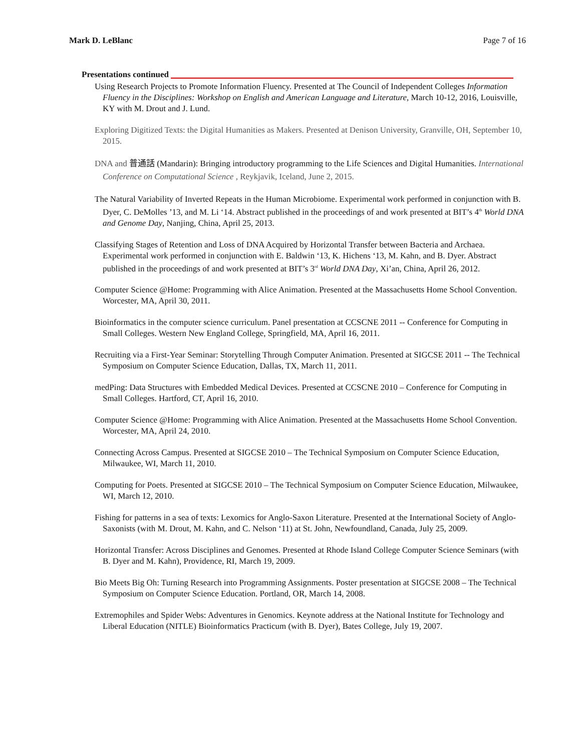Mark D. LeBlanc Page 7 of 16
Presentations continued
Using Research Projects to Promote Information Fluency. Presented at The Council of Independent Colleges Information Fluency in the Disciplines: Workshop on English and American Language and Literature, March 10-12, 2016, Louisville, KY with M. Drout and J. Lund.
Exploring Digitized Texts: the Digital Humanities as Makers. Presented at Denison University, Granville, OH, September 10, 2015.
DNA and 普通話 (Mandarin): Bringing introductory programming to the Life Sciences and Digital Humanities. International Conference on Computational Science , Reykjavik, Iceland, June 2, 2015.
The Natural Variability of Inverted Repeats in the Human Microbiome. Experimental work performed in conjunction with B. Dyer, C. DeMolles ’13, and M. Li ‘14. Abstract published in the proceedings of and work presented at BIT’s 4<sup>th</sup> World DNA and Genome Day, Nanjing, China, April 25, 2013.
Classifying Stages of Retention and Loss of DNA Acquired by Horizontal Transfer between Bacteria and Archaea. Experimental work performed in conjunction with E. Baldwin ‘13, K. Hichens ‘13, M. Kahn, and B. Dyer. Abstract published in the proceedings of and work presented at BIT’s 3<sup>rd</sup> World DNA Day, Xi’an, China, April 26, 2012.
Computer Science @Home: Programming with Alice Animation. Presented at the Massachusetts Home School Convention. Worcester, MA, April 30, 2011.
Bioinformatics in the computer science curriculum. Panel presentation at CCSCNE 2011 -- Conference for Computing in Small Colleges. Western New England College, Springfield, MA, April 16, 2011.
Recruiting via a First-Year Seminar: Storytelling Through Computer Animation. Presented at SIGCSE 2011 -- The Technical Symposium on Computer Science Education, Dallas, TX, March 11, 2011.
medPing: Data Structures with Embedded Medical Devices. Presented at CCSCNE 2010 – Conference for Computing in Small Colleges. Hartford, CT, April 16, 2010.
Computer Science @Home: Programming with Alice Animation. Presented at the Massachusetts Home School Convention. Worcester, MA, April 24, 2010.
Connecting Across Campus. Presented at SIGCSE 2010 – The Technical Symposium on Computer Science Education, Milwaukee, WI, March 11, 2010.
Computing for Poets. Presented at SIGCSE 2010 – The Technical Symposium on Computer Science Education, Milwaukee, WI, March 12, 2010.
Fishing for patterns in a sea of texts: Lexomics for Anglo-Saxon Literature. Presented at the International Society of Anglo-Saxonists (with M. Drout, M. Kahn, and C. Nelson ‘11) at St. John, Newfoundland, Canada, July 25, 2009.
Horizontal Transfer: Across Disciplines and Genomes. Presented at Rhode Island College Computer Science Seminars (with B. Dyer and M. Kahn), Providence, RI, March 19, 2009.
Bio Meets Big Oh: Turning Research into Programming Assignments. Poster presentation at SIGCSE 2008 – The Technical Symposium on Computer Science Education. Portland, OR, March 14, 2008.
Extremophiles and Spider Webs: Adventures in Genomics. Keynote address at the National Institute for Technology and Liberal Education (NITLE) Bioinformatics Practicum (with B. Dyer), Bates College, July 19, 2007.